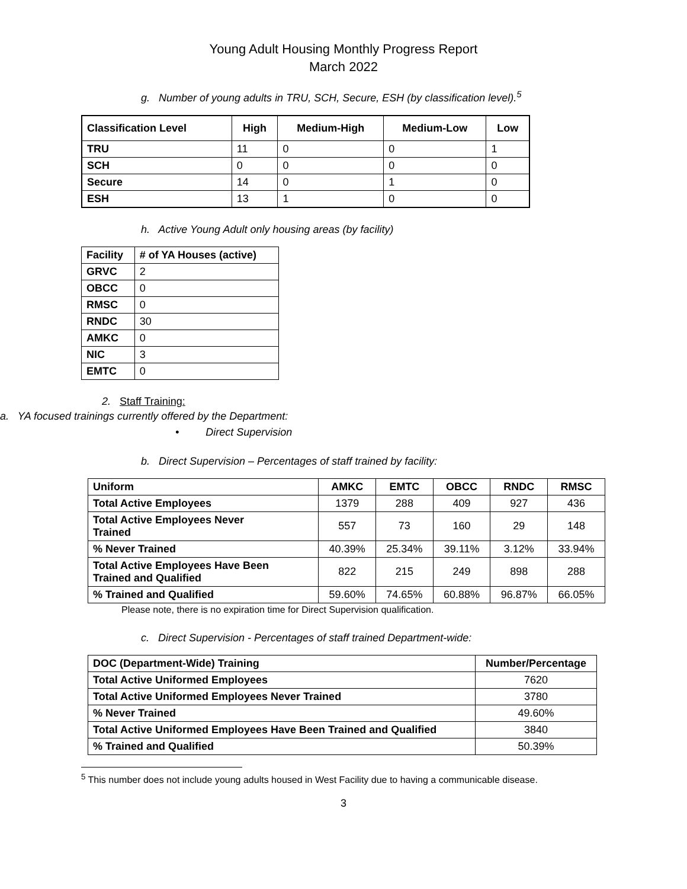Young Adult Housing Monthly Progress Report
March 2022
g. Number of young adults in TRU, SCH, Secure, ESH (by classification level).<sup>5</sup>
| Classification Level | High | Medium-High | Medium-Low | Low |
| --- | --- | --- | --- | --- |
| TRU | 11 | 0 | 0 | 1 |
| SCH | 0 | 0 | 0 | 0 |
| Secure | 14 | 0 | 1 | 0 |
| ESH | 13 | 1 | 0 | 0 |
h. Active Young Adult only housing areas (by facility)
| Facility | # of YA Houses (active) |
| --- | --- |
| GRVC | 2 |
| OBCC | 0 |
| RMSC | 0 |
| RNDC | 30 |
| AMKC | 0 |
| NIC | 3 |
| EMTC | 0 |
2. Staff Training:
a. YA focused trainings currently offered by the Department:
• Direct Supervision
b. Direct Supervision – Percentages of staff trained by facility:
| Uniform | AMKC | EMTC | OBCC | RNDC | RMSC |
| Total Active Employees | 1379 | 288 | 409 | 927 | 436 |
| Total Active Employees Never Trained | 557 | 73 | 160 | 29 | 148 |
| % Never Trained | 40.39% | 25.34% | 39.11% | 3.12% | 33.94% |
| Total Active Employees Have Been Trained and Qualified | 822 | 215 | 249 | 898 | 288 |
| % Trained and Qualified | 59.60% | 74.65% | 60.88% | 96.87% | 66.05% |
Please note, there is no expiration time for Direct Supervision qualification.
c. Direct Supervision - Percentages of staff trained Department-wide:
| DOC (Department-Wide) Training | Number/Percentage |
| Total Active Uniformed Employees | 7620 |
| Total Active Uniformed Employees Never Trained | 3780 |
| % Never Trained | 49.60% |
| Total Active Uniformed Employees Have Been Trained and Qualified | 3840 |
| % Trained and Qualified | 50.39% |
<sup>5</sup> This number does not include young adults housed in West Facility due to having a communicable disease.
3